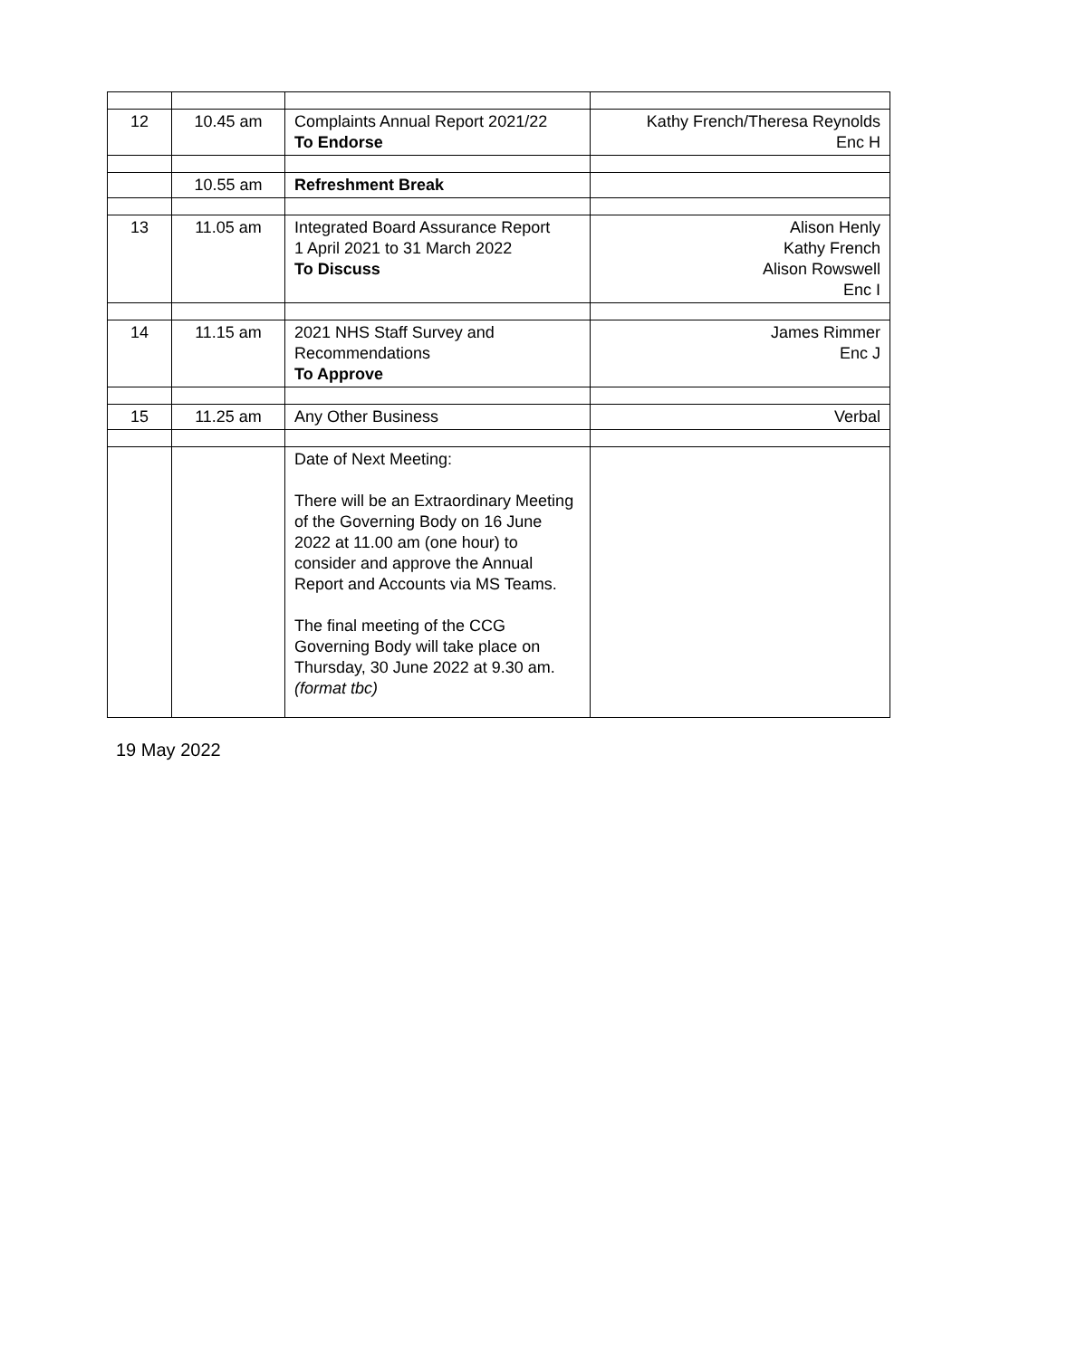| 12 | 10.45 am | Complaints Annual Report 2021/22 To Endorse | Kathy French/Theresa Reynolds Enc H |
| | 10.55 am | Refreshment Break | |
| 13 | 11.05 am | Integrated Board Assurance Report 1 April 2021 to 31 March 2022 To Discuss | Alison Henly Kathy French Alison Rowswell Enc I |
| 14 | 11.15 am | 2021 NHS Staff Survey and Recommendations To Approve | James Rimmer Enc J |
| 15 | 11.25 am | Any Other Business | Verbal |
| | | Date of Next Meeting: There will be an Extraordinary Meeting of the Governing Body on 16 June 2022 at 11.00 am (one hour) to consider and approve the Annual Report and Accounts via MS Teams. The final meeting of the CCG Governing Body will take place on Thursday, 30 June 2022 at 9.30 am. (format tbc) | |
19 May 2022